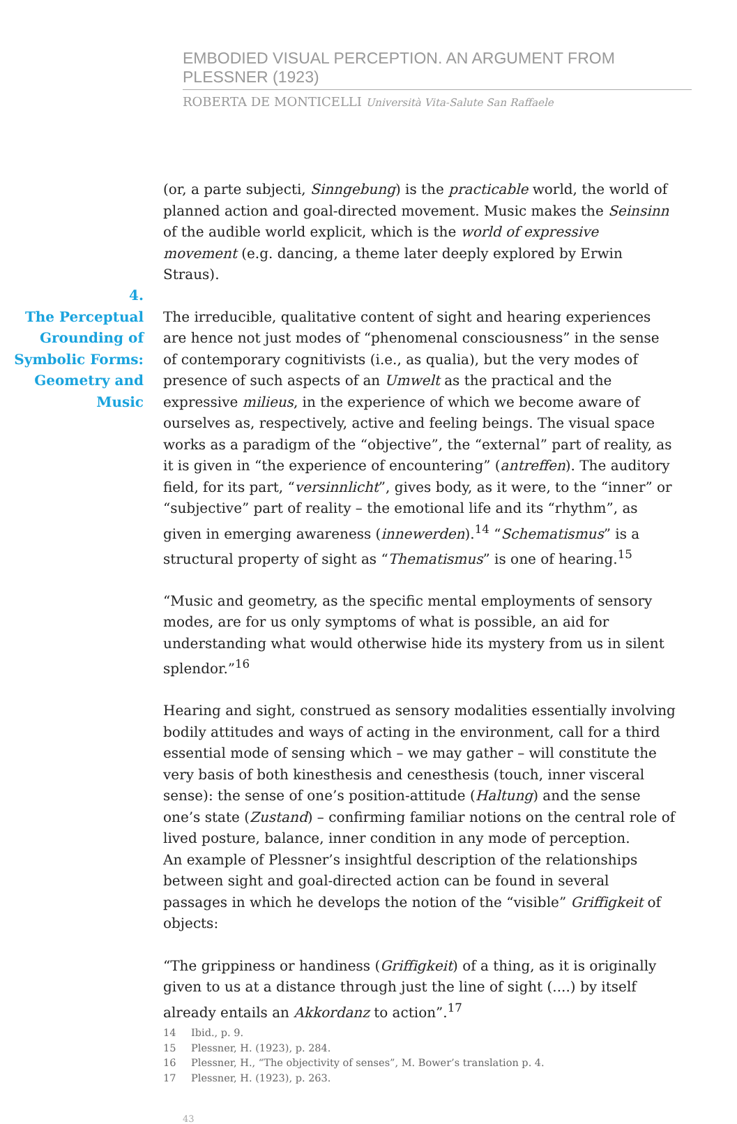EMBODIED VISUAL PERCEPTION. AN ARGUMENT FROM PLESSNER (1923)
ROBERTA DE MONTICELLI Università Vita-Salute San Raffaele
4.
The Perceptual Grounding of Symbolic Forms: Geometry and Music
(or, a parte subjecti, Sinngebung) is the practicable world, the world of planned action and goal-directed movement. Music makes the Seinsinn of the audible world explicit, which is the world of expressive movement (e.g. dancing, a theme later deeply explored by Erwin Straus).
The irreducible, qualitative content of sight and hearing experiences are hence not just modes of “phenomenal consciousness” in the sense of contemporary cognitivists (i.e., as qualia), but the very modes of presence of such aspects of an Umwelt as the practical and the expressive milieus, in the experience of which we become aware of ourselves as, respectively, active and feeling beings. The visual space works as a paradigm of the “objective”, the “external” part of reality, as it is given in “the experience of encountering” (antreffen). The auditory field, for its part, “versinnlicht”, gives body, as it were, to the “inner” or “subjective” part of reality – the emotional life and its “rhythm”, as given in emerging awareness (innewerden).<sup>14</sup> “Schematismus” is a structural property of sight as “Thematismus” is one of hearing.<sup>15</sup>
“Music and geometry, as the specific mental employments of sensory modes, are for us only symptoms of what is possible, an aid for understanding what would otherwise hide its mystery from us in silent splendor.”<sup>16</sup>
Hearing and sight, construed as sensory modalities essentially involving bodily attitudes and ways of acting in the environment, call for a third essential mode of sensing which – we may gather – will constitute the very basis of both kinesthesis and cenesthesis (touch, inner visceral sense): the sense of one’s position-attitude (Haltung) and the sense one’s state (Zustand) – confirming familiar notions on the central role of lived posture, balance, inner condition in any mode of perception.
An example of Plessner’s insightful description of the relationships between sight and goal-directed action can be found in several passages in which he develops the notion of the “visible” Griffigkeit of objects:
“The grippiness or handiness (Griffigkeit) of a thing, as it is originally given to us at a distance through just the line of sight (....) by itself already entails an Akkordanz to action”.<sup>17</sup>
14 Ibid., p. 9.
15 Plessner, H. (1923), p. 284.
16 Plessner, H., “The objectivity of senses”, M. Bower’s translation p. 4.
17 Plessner, H. (1923), p. 263.
43